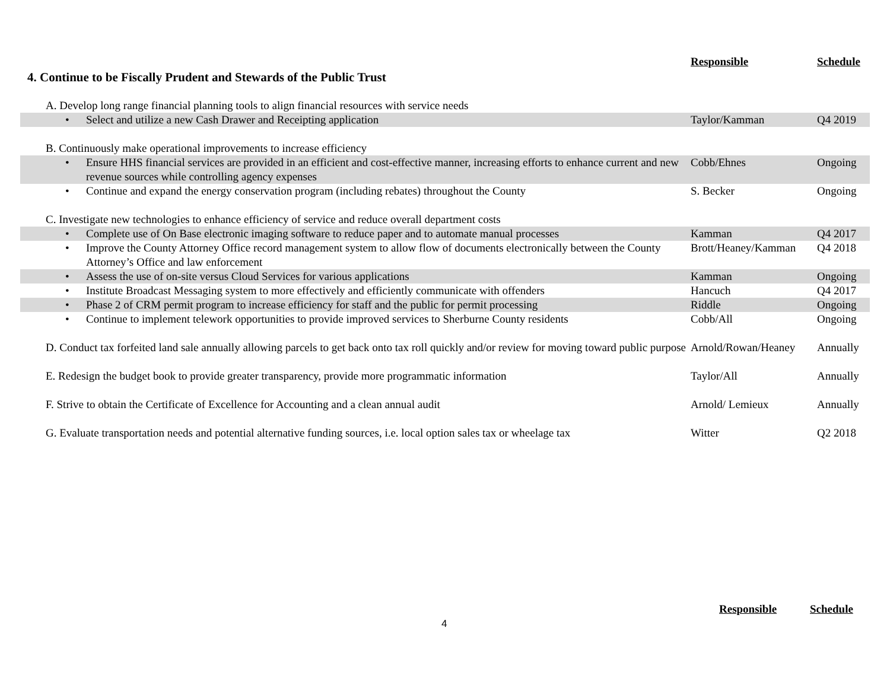| 4. Continue to be Fiscally Prudent and Stewards of the Public Trust | Responsible | Schedule |
| A. Develop long range financial planning tools to align financial resources with service needs | | |
| • Select and utilize a new Cash Drawer and Receipting application | Taylor/Kamman | Q4 2019 |
| B. Continuously make operational improvements to increase efficiency | | |
| • Ensure HHS financial services are provided in an efficient and cost-effective manner, increasing efforts to enhance current and new revenue sources while controlling agency expenses | Cobb/Ehnes | Ongoing |
| • Continue and expand the energy conservation program (including rebates) throughout the County | S. Becker | Ongoing |
| C. Investigate new technologies to enhance efficiency of service and reduce overall department costs | | |
| • Complete use of On Base electronic imaging software to reduce paper and to automate manual processes | Kamman | Q4 2017 |
| • Improve the County Attorney Office record management system to allow flow of documents electronically between the County Attorney’s Office and law enforcement | Brott/Heaney/Kamman | Q4 2018 |
| • Assess the use of on-site versus Cloud Services for various applications | Kamman | Ongoing |
| • Institute Broadcast Messaging system to more effectively and efficiently communicate with offenders | Hancuch | Q4 2017 |
| • Phase 2 of CRM permit program to increase efficiency for staff and the public for permit processing | Riddle | Ongoing |
| • Continue to implement telework opportunities to provide improved services to Sherburne County residents | Cobb/All | Ongoing |
| D. Conduct tax forfeited land sale annually allowing parcels to get back onto tax roll quickly and/or review for moving toward public purpose | Arnold/Rowan/Heaney | Annually |
| E. Redesign the budget book to provide greater transparency, provide more programmatic information | Taylor/All | Annually |
| F. Strive to obtain the Certificate of Excellence for Accounting and a clean annual audit | Arnold/ Lemieux | Annually |
| G. Evaluate transportation needs and potential alternative funding sources, i.e. local option sales tax or wheelage tax | Witter | Q2 2018 |
Responsible Schedule
4